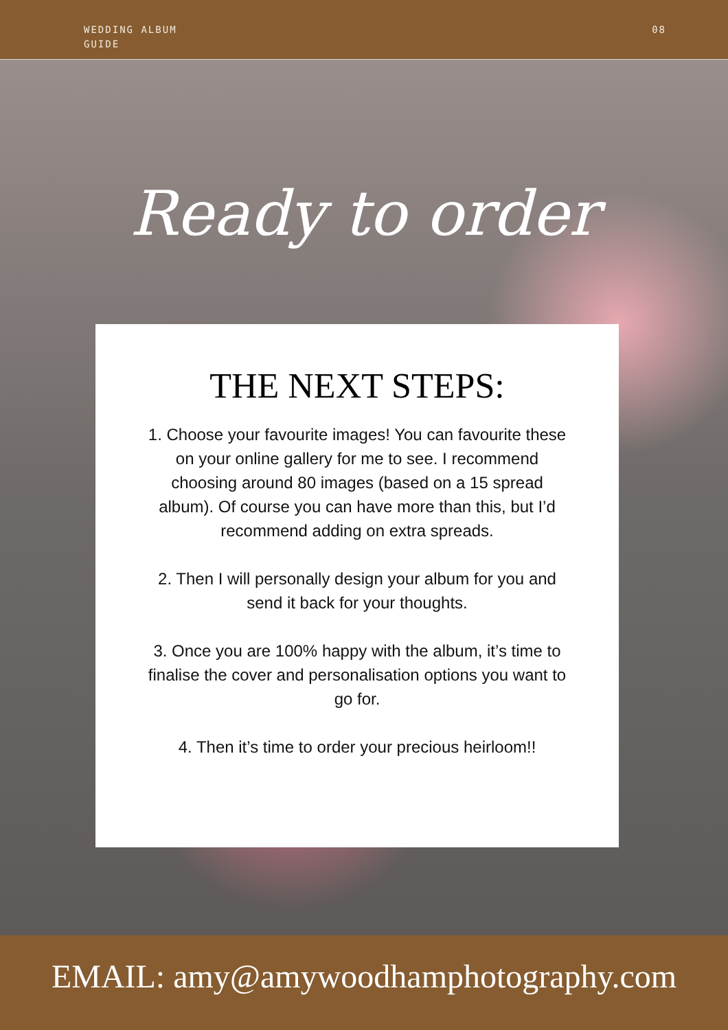WEDDING ALBUM
GUIDE
08
Ready to order
THE NEXT STEPS:
1. Choose your favourite images! You can favourite these on your online gallery for me to see. I recommend choosing around 80 images (based on a 15 spread album). Of course you can have more than this, but I’d recommend adding on extra spreads.
2. Then I will personally design your album for you and send it back for your thoughts.
3. Once you are 100% happy with the album, it’s time to finalise the cover and personalisation options you want to go for.
4. Then it’s time to order your precious heirloom!!
EMAIL: amy@amywoodhamphotography.com